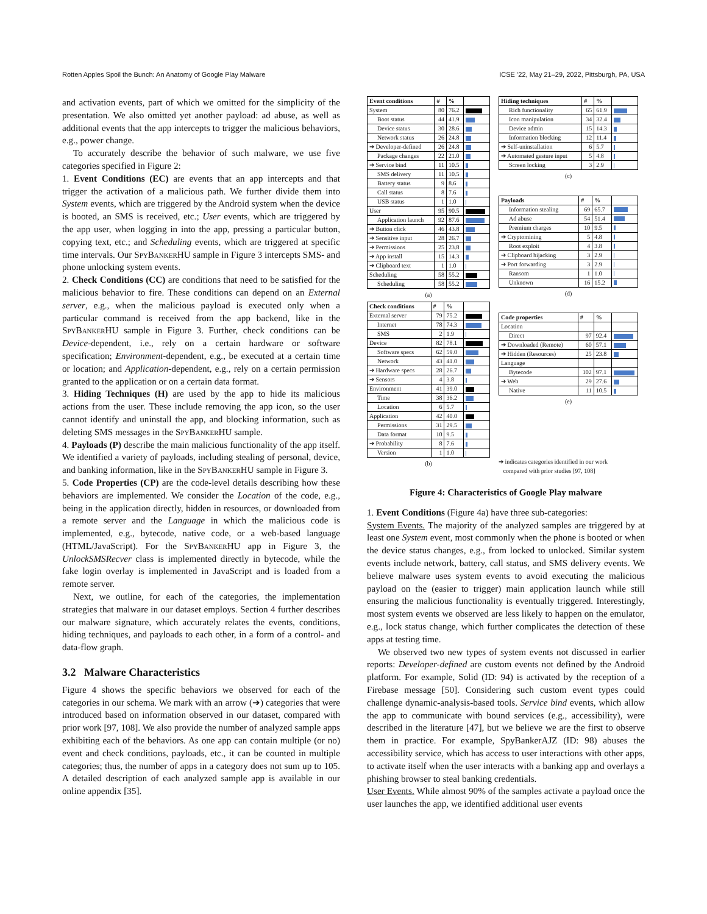Rotten Apples Spoil the Bunch: An Anatomy of Google Play Malware ICSE ’22, May 21–29, 2022, Pittsburgh, PA, USA
and activation events, part of which we omitted for the simplicity of the presentation. We also omitted yet another payload: ad abuse, as well as additional events that the app intercepts to trigger the malicious behaviors, e.g., power change.
To accurately describe the behavior of such malware, we use five categories specified in Figure 2:
1. Event Conditions (EC) are events that an app intercepts and that trigger the activation of a malicious path. We further divide them into System events, which are triggered by the Android system when the device is booted, an SMS is received, etc.; User events, which are triggered by the app user, when logging in into the app, pressing a particular button, copying text, etc.; and Scheduling events, which are triggered at specific time intervals. Our SpyBankerHU sample in Figure 3 intercepts SMS- and phone unlocking system events.
2. Check Conditions (CC) are conditions that need to be satisfied for the malicious behavior to fire. These conditions can depend on an External server, e.g., when the malicious payload is executed only when a particular command is received from the app backend, like in the SpyBankerHU sample in Figure 3. Further, check conditions can be Device-dependent, i.e., rely on a certain hardware or software specification; Environment-dependent, e.g., be executed at a certain time or location; and Application-dependent, e.g., rely on a certain permission granted to the application or on a certain data format.
3. Hiding Techniques (H) are used by the app to hide its malicious actions from the user. These include removing the app icon, so the user cannot identify and uninstall the app, and blocking information, such as deleting SMS messages in the SpyBankerHU sample.
4. Payloads (P) describe the main malicious functionality of the app itself. We identified a variety of payloads, including stealing of personal, device, and banking information, like in the SpyBankerHU sample in Figure 3.
5. Code Properties (CP) are the code-level details describing how these behaviors are implemented. We consider the Location of the code, e.g., being in the application directly, hidden in resources, or downloaded from a remote server and the Language in which the malicious code is implemented, e.g., bytecode, native code, or a web-based language (HTML/JavaScript). For the SpyBankerHU app in Figure 3, the UnlockSMSRecver class is implemented directly in bytecode, while the fake login overlay is implemented in JavaScript and is loaded from a remote server.
Next, we outline, for each of the categories, the implementation strategies that malware in our dataset employs. Section 4 further describes our malware signature, which accurately relates the events, conditions, hiding techniques, and payloads to each other, in a form of a control- and data-flow graph.
3.2 Malware Characteristics
Figure 4 shows the specific behaviors we observed for each of the categories in our schema. We mark with an arrow (➔) categories that were introduced based on information observed in our dataset, compared with prior work [97, 108]. We also provide the number of analyzed sample apps exhibiting each of the behaviors. As one app can contain multiple (or no) event and check conditions, payloads, etc., it can be counted in multiple categories; thus, the number of apps in a category does not sum up to 105. A detailed description of each analyzed sample app is available in our online appendix [35].
| Event conditions | # | % | |
| --- | --- | --- | --- |
| System | 80 | 76.2 | |
| Boot status | 44 | 41.9 | |
| Device status | 30 | 28.6 | |
| Network status | 26 | 24.8 | |
| ➔ Developer-defined | 26 | 24.8 | |
| Package changes | 22 | 21.0 | |
| ➔ Service bind | 11 | 10.5 | |
| SMS delivery | 11 | 10.5 | |
| Battery status | 9 | 8.6 | |
| Call status | 8 | 7.6 | |
| USB status | 1 | 1.0 | |
| User | 95 | 90.5 | |
| Application launch | 92 | 87.6 | |
| ➔ Button click | 46 | 43.8 | |
| ➔ Sensitive input | 28 | 26.7 | |
| ➔ Permissions | 25 | 23.8 | |
| ➔ App install | 15 | 14.3 | |
| ➔ Clipboard text | 1 | 1.0 | |
| Scheduling | 58 | 55.2 | |
| Scheduling | 58 | 55.2 | |
(a)
| Check conditions | # | % | |
| --- | --- | --- | --- |
| External server | 79 | 75.2 | |
| Internet | 78 | 74.3 | |
| SMS | 2 | 1.9 | |
| Device | 82 | 78.1 | |
| Software specs | 62 | 59.0 | |
| Network | 43 | 41.0 | |
| ➔ Hardware specs | 28 | 26.7 | |
| ➔ Sensors | 4 | 3.8 | |
| Environment | 41 | 39.0 | |
| Time | 38 | 36.2 | |
| Location | 6 | 5.7 | |
| Application | 42 | 40.0 | |
| Permissions | 31 | 29.5 | |
| Data format | 10 | 9.5 | |
| ➔ Probability | 8 | 7.6 | |
| Version | 1 | 1.0 | |
(b)
| Hiding techniques | # | % | |
| --- | --- | --- | --- |
| Rich functionality | 65 | 61.9 | |
| Icon manipulation | 34 | 32.4 | |
| Device admin | 15 | 14.3 | |
| Information blocking | 12 | 11.4 | |
| ➔ Self-uninstallation | 6 | 5.7 | |
| ➔ Automated gesture input | 5 | 4.8 | |
| Screen locking | 3 | 2.9 | |
(c)
| Payloads | # | % | |
| --- | --- | --- | --- |
| Information stealing | 69 | 65.7 | |
| Ad abuse | 54 | 51.4 | |
| Premium charges | 10 | 9.5 | |
| ➔ Cryptomining | 5 | 4.8 | |
| Root exploit | 4 | 3.8 | |
| ➔ Clipboard hijacking | 3 | 2.9 | |
| ➔ Port forwarding | 3 | 2.9 | |
| Ransom | 1 | 1.0 | |
| Unknown | 16 | 15.2 | |
(d)
| Code properties | # | % | |
| --- | --- | --- | --- |
| Location | | | |
| Direct | 97 | 92.4 | |
| ➔ Downloaded (Remote) | 60 | 57.1 | |
| ➔ Hidden (Resources) | 25 | 23.8 | |
| Language | | | |
| Bytecode | 102 | 97.1 | |
| ➔ Web | 29 | 27.6 | |
| Native | 11 | 10.5 | |
(e)
➔ indicates categories identified in our work
compared with prior studies [97, 108]
Figure 4: Characteristics of Google Play malware
1. Event Conditions (Figure 4a) have three sub-categories:
System Events. The majority of the analyzed samples are triggered by at least one System event, most commonly when the phone is booted or when the device status changes, e.g., from locked to unlocked. Similar system events include network, battery, call status, and SMS delivery events. We believe malware uses system events to avoid executing the malicious payload on the (easier to trigger) main application launch while still ensuring the malicious functionality is eventually triggered. Interestingly, most system events we observed are less likely to happen on the emulator, e.g., lock status change, which further complicates the detection of these apps at testing time.
We observed two new types of system events not discussed in earlier reports: Developer-defined are custom events not defined by the Android platform. For example, Solid (ID: 94) is activated by the reception of a Firebase message [50]. Considering such custom event types could challenge dynamic-analysis-based tools. Service bind events, which allow the app to communicate with bound services (e.g., accessibility), were described in the literature [47], but we believe we are the first to observe them in practice. For example, SpyBankerAJZ (ID: 98) abuses the accessibility service, which has access to user interactions with other apps, to activate itself when the user interacts with a banking app and overlays a phishing browser to steal banking credentials.
User Events. While almost 90% of the samples activate a payload once the user launches the app, we identified additional user events